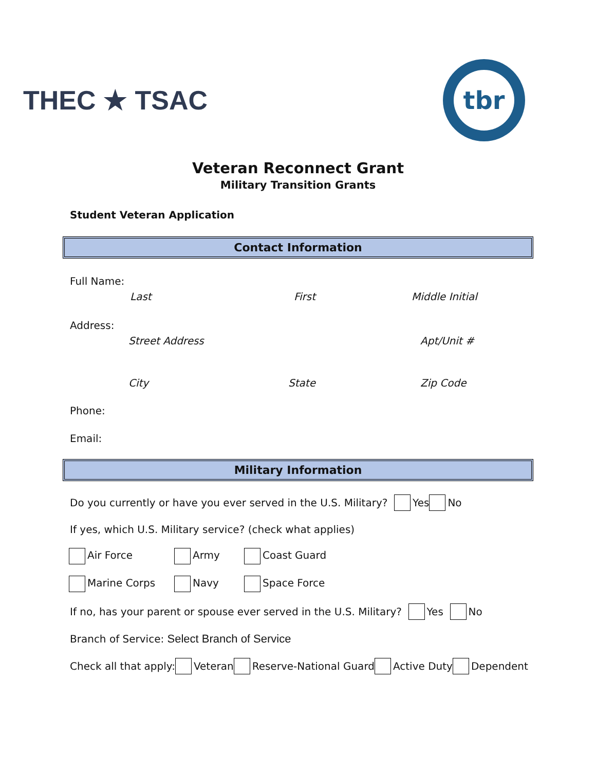THEC ★ TSAC
tbr
Veteran Reconnect Grant
Military Transition Grants
Student Veteran Application
Contact Information
Full Name:
Last First Middle Initial
Address:
Street Address Apt/Unit #
City State Zip Code
Phone:
Email:
Military Information
Do you currently or have you ever served in the U.S. Military? Yes No
If yes, which U.S. Military service? (check what applies)
Air Force Army Coast Guard
Marine Corps Navy Space Force
If no, has your parent or spouse ever served in the U.S. Military? Yes No
Branch of Service: Select Branch of Service
Check all that apply: Veteran Reserve-National Guard Active Duty Dependent